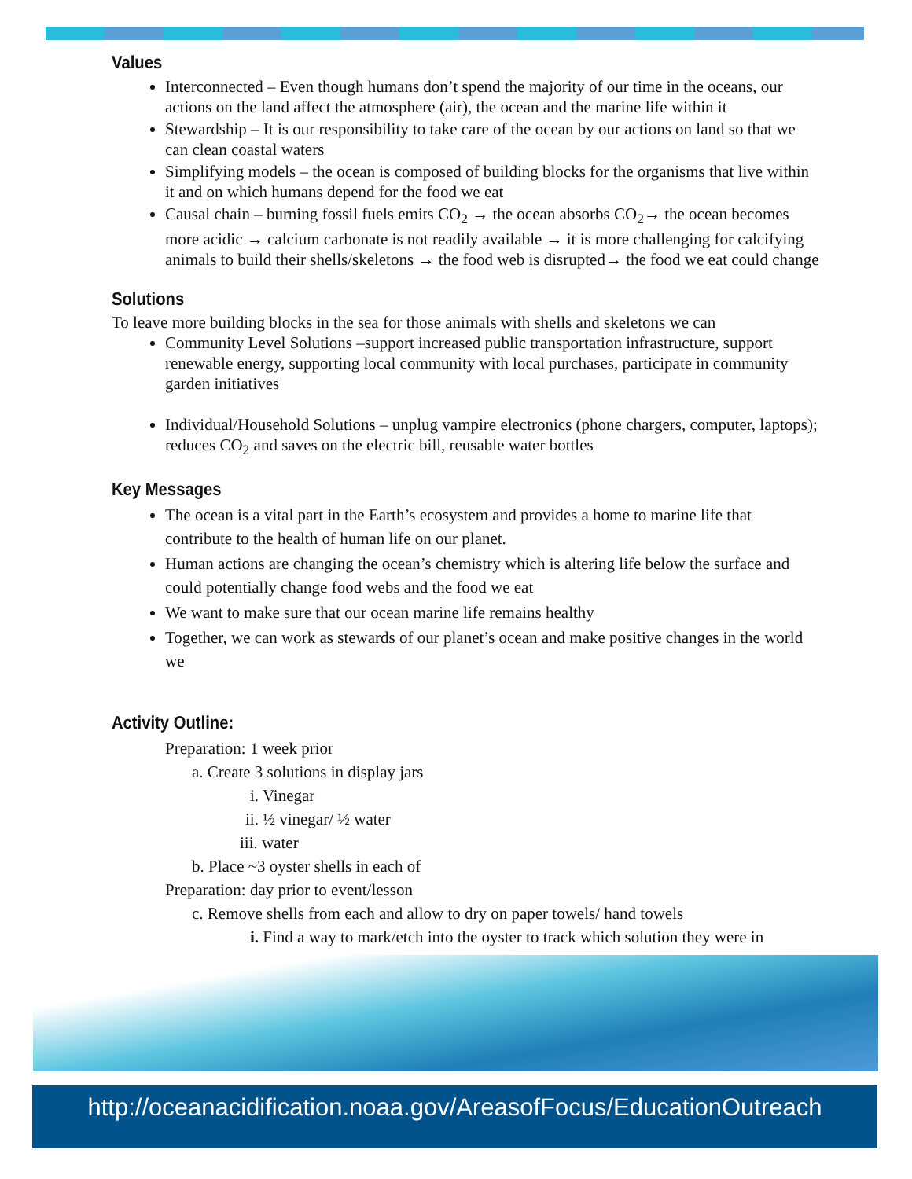Values
Interconnected – Even though humans don’t spend the majority of our time in the oceans, our actions on the land affect the atmosphere (air), the ocean and the marine life within it
Stewardship – It is our responsibility to take care of the ocean by our actions on land so that we can clean coastal waters
Simplifying models – the ocean is composed of building blocks for the organisms that live within it and on which humans depend for the food we eat
Causal chain – burning fossil fuels emits CO<sub>2</sub> → the ocean absorbs CO<sub>2</sub>→ the ocean becomes more acidic → calcium carbonate is not readily available → it is more challenging for calcifying animals to build their shells/skeletons → the food web is disrupted→ the food we eat could change
Solutions
To leave more building blocks in the sea for those animals with shells and skeletons we can
Community Level Solutions –support increased public transportation infrastructure, support renewable energy, supporting local community with local purchases, participate in community garden initiatives
Individual/Household Solutions – unplug vampire electronics (phone chargers, computer, laptops); reduces CO<sub>2</sub> and saves on the electric bill, reusable water bottles
Key Messages
The ocean is a vital part in the Earth’s ecosystem and provides a home to marine life that contribute to the health of human life on our planet.
Human actions are changing the ocean’s chemistry which is altering life below the surface and could potentially change food webs and the food we eat
We want to make sure that our ocean marine life remains healthy
Together, we can work as stewards of our planet’s ocean and make positive changes in the world we
Activity Outline:
Preparation: 1 week prior
a. Create 3 solutions in display jars
i. Vinegar
ii. ½ vinegar/ ½ water
iii. water
b. Place ~3 oyster shells in each of
Preparation: day prior to event/lesson
c. Remove shells from each and allow to dry on paper towels/ hand towels
i. Find a way to mark/etch into the oyster to track which solution they were in
http://oceanacidification.noaa.gov/AreasofFocus/EducationOutreach